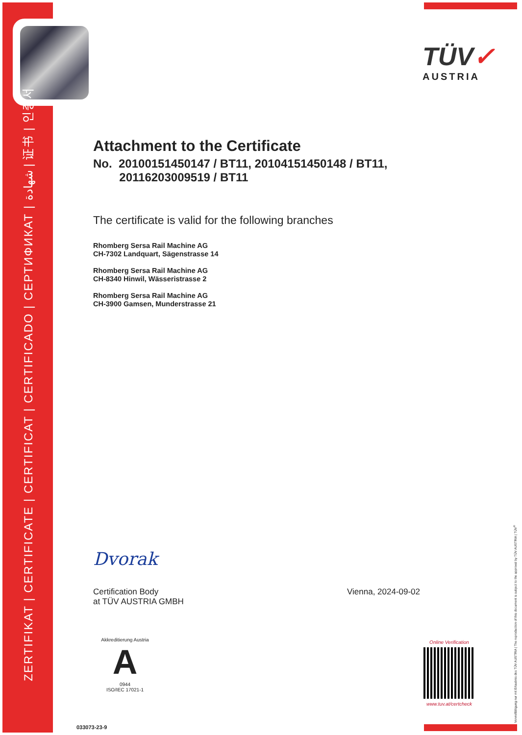ZERTIFIKAT | CERTIFICATE | CERTIFICAT | CERTIFICADO | СЕРТИФИКАТ | شهادة | 证书 | 인증서
TÜV✓
AUSTRIA
Attachment to the Certificate
No. 20100151450147 / BT11, 20104151450148 / BT11,
20116203009519 / BT11
The certificate is valid for the following branches
Rhomberg Sersa Rail Machine AG
CH-7302 Landquart, Sägenstrasse 14
Rhomberg Sersa Rail Machine AG
CH-8340 Hinwil, Wässeristrasse 2
Rhomberg Sersa Rail Machine AG
CH-3900 Gamsen, Munderstrasse 21
Dvorak
Certification Body
at TÜV AUSTRIA GMBH
Vienna, 2024-09-02
Akkreditierung Austria
A
0944
ISO/IEC 17021-1
Online Verification
www.tuv.at/certcheck
033073-23-9 Vervielfältigung nur mit Erlaubnis des TÜV AUSTRIA | The reproduction of this document is subject to the approval by TÜV AUSTRIA | TÜV<sup>®</sup>